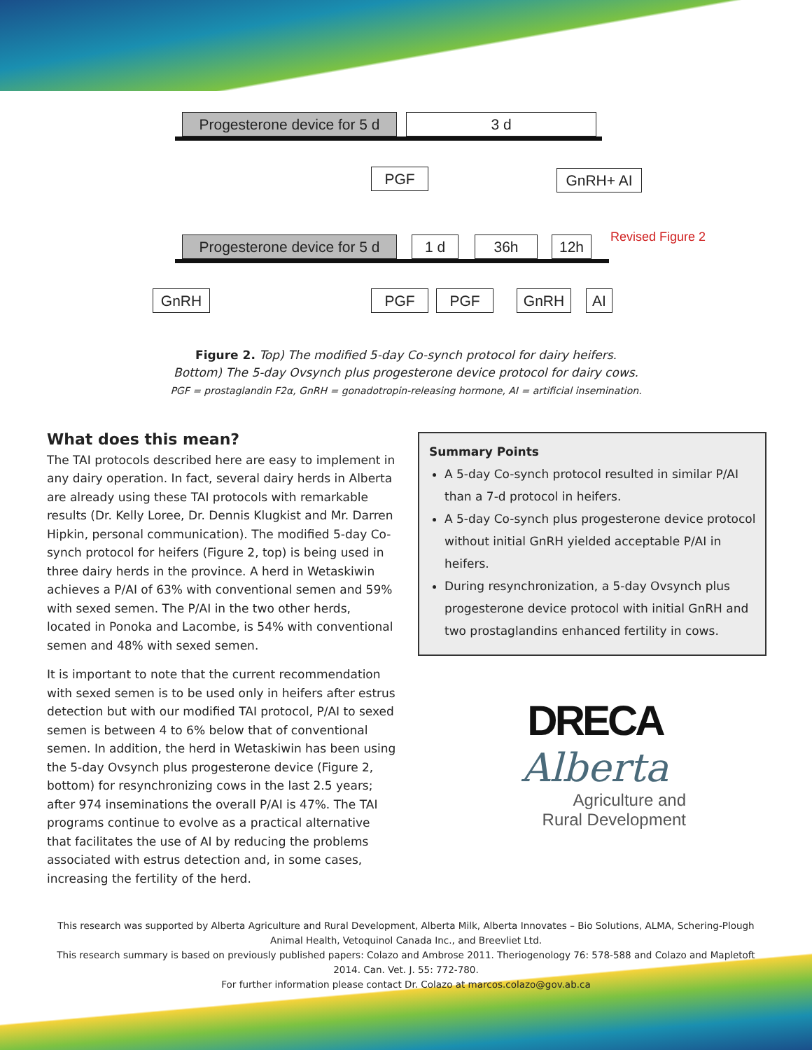Progesterone device for 5 d
3 d
PGF GnRH+ AI
Progesterone device for 5 d
1 d 36h 12h Revised Figure 2
GnRH PGF PGF GnRH AI
Figure 2. Top) The modified 5-day Co-synch protocol for dairy heifers.
Bottom) The 5-day Ovsynch plus progesterone device protocol for dairy cows.
PGF = prostaglandin F2α, GnRH = gonadotropin-releasing hormone, AI = artificial insemination.
What does this mean?
The TAI protocols described here are easy to implement in any dairy operation. In fact, several dairy herds in Alberta are already using these TAI protocols with remarkable results (Dr. Kelly Loree, Dr. Dennis Klugkist and Mr. Darren Hipkin, personal communication). The modified 5-day Co-synch protocol for heifers (Figure 2, top) is being used in three dairy herds in the province. A herd in Wetaskiwin achieves a P/AI of 63% with conventional semen and 59% with sexed semen. The P/AI in the two other herds, located in Ponoka and Lacombe, is 54% with conventional semen and 48% with sexed semen.
It is important to note that the current recommendation with sexed semen is to be used only in heifers after estrus detection but with our modified TAI protocol, P/AI to sexed semen is between 4 to 6% below that of conventional semen. In addition, the herd in Wetaskiwin has been using the 5-day Ovsynch plus progesterone device (Figure 2, bottom) for resynchronizing cows in the last 2.5 years; after 974 inseminations the overall P/AI is 47%. The TAI programs continue to evolve as a practical alternative that facilitates the use of AI by reducing the problems associated with estrus detection and, in some cases, increasing the fertility of the herd.
Summary Points
A 5-day Co-synch protocol resulted in similar P/AI than a 7-d protocol in heifers.
A 5-day Co-synch plus progesterone device protocol without initial GnRH yielded acceptable P/AI in heifers.
During resynchronization, a 5-day Ovsynch plus progesterone device protocol with initial GnRH and two prostaglandins enhanced fertility in cows.
DRECA
Alberta
Agriculture and
Rural Development
This research was supported by Alberta Agriculture and Rural Development, Alberta Milk, Alberta Innovates – Bio Solutions, ALMA, Schering-Plough Animal Health, Vetoquinol Canada Inc., and Breevliet Ltd.
This research summary is based on previously published papers: Colazo and Ambrose 2011. Theriogenology 76: 578-588 and Colazo and Mapletoft 2014. Can. Vet. J. 55: 772-780.
For further information please contact Dr. Colazo at marcos.colazo@gov.ab.ca